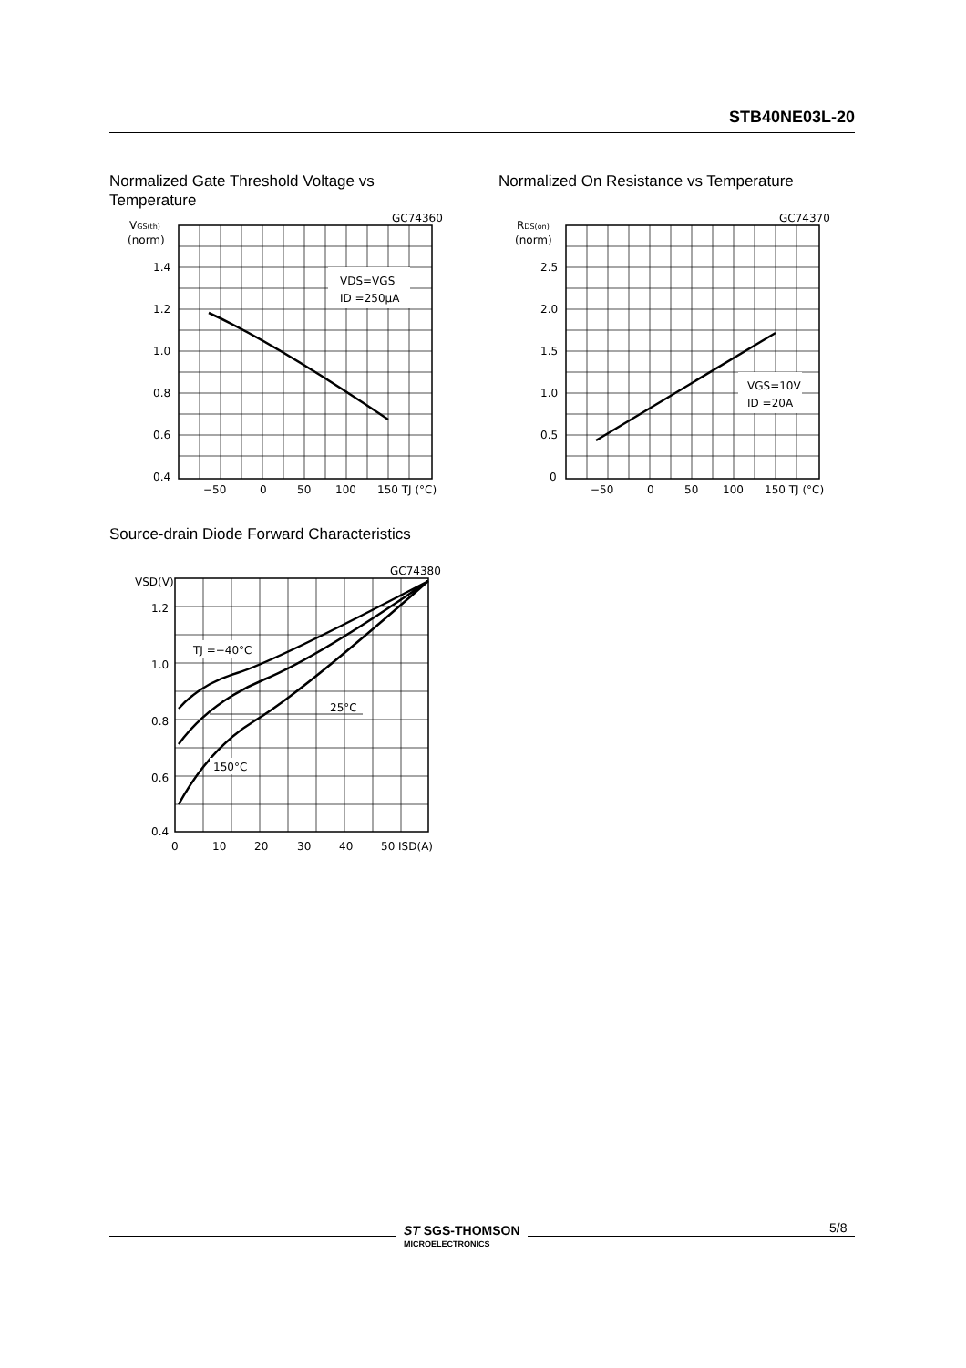STB40NE03L-20
Normalized Gate Threshold Voltage vs Temperature
Normalized On Resistance vs Temperature
GC74360
VGS(th)
(norm)
VDS=VGS
ID =250µA
1.4
1.2
1.0
0.8
0.6
0.4
−50
0
50
100
150 TJ (°C)
GC74370
RDS(on)
(norm)
VGS=10V
ID =20A
2.5
2.0
1.5
1.0
0.5
0
−50
0
50
100
150 TJ (°C)
Source-drain Diode Forward Characteristics
GC74380
VSD(V)
TJ =−40°C
25°C
150°C
1.2
1.0
0.8
0.6
0.4
0
10
20
30
40
50 ISD(A)
ST SGS-THOMSON
MICROELECTRONICS
5/8